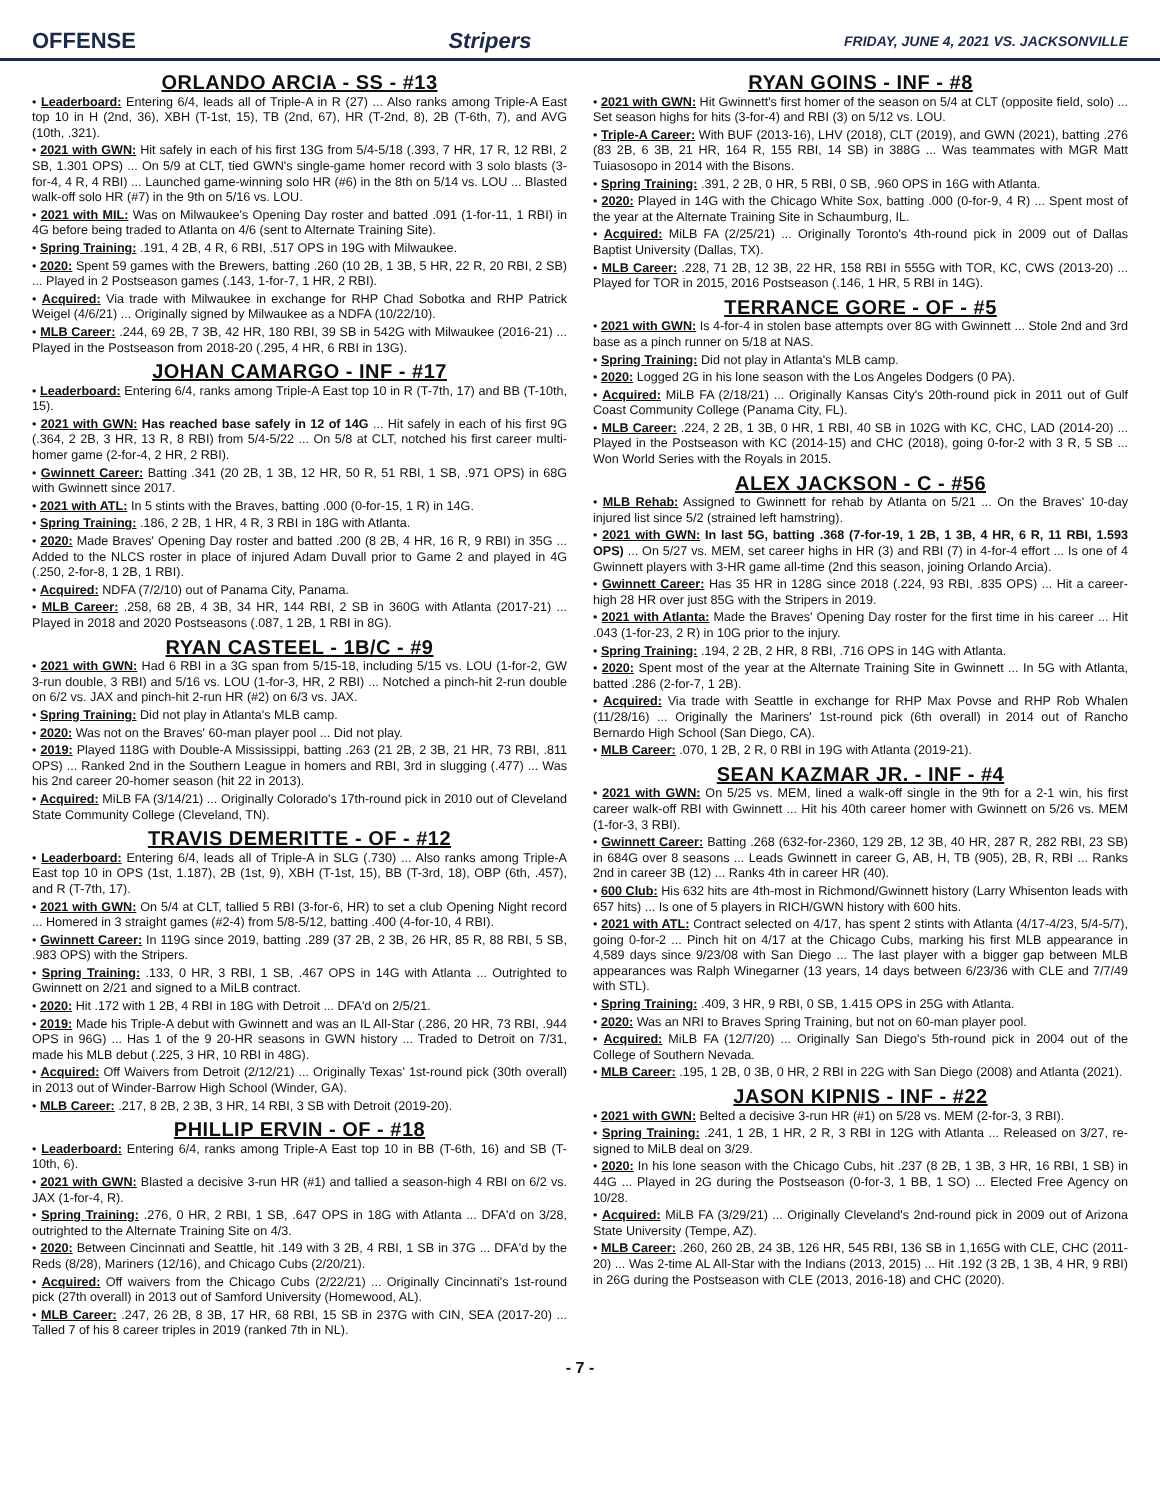OFFENSE Stripers FRIDAY, JUNE 4, 2021 VS. JACKSONVILLE
ORLANDO ARCIA - SS - #13
• Leaderboard: Entering 6/4, leads all of Triple-A in R (27) ... Also ranks among Triple-A East top 10 in H (2nd, 36), XBH (T-1st, 15), TB (2nd, 67), HR (T-2nd, 8), 2B (T-6th, 7), and AVG (10th, .321).
• 2021 with GWN: Hit safely in each of his first 13G from 5/4-5/18 (.393, 7 HR, 17 R, 12 RBI, 2 SB, 1.301 OPS) ... On 5/9 at CLT, tied GWN's single-game homer record with 3 solo blasts (3-for-4, 4 R, 4 RBI) ... Launched game-winning solo HR (#6) in the 8th on 5/14 vs. LOU ... Blasted walk-off solo HR (#7) in the 9th on 5/16 vs. LOU.
• 2021 with MIL: Was on Milwaukee's Opening Day roster and batted .091 (1-for-11, 1 RBI) in 4G before being traded to Atlanta on 4/6 (sent to Alternate Training Site).
• Spring Training: .191, 4 2B, 4 R, 6 RBI, .517 OPS in 19G with Milwaukee.
• 2020: Spent 59 games with the Brewers, batting .260 (10 2B, 1 3B, 5 HR, 22 R, 20 RBI, 2 SB) ... Played in 2 Postseason games (.143, 1-for-7, 1 HR, 2 RBI).
• Acquired: Via trade with Milwaukee in exchange for RHP Chad Sobotka and RHP Patrick Weigel (4/6/21) ... Originally signed by Milwaukee as a NDFA (10/22/10).
• MLB Career: .244, 69 2B, 7 3B, 42 HR, 180 RBI, 39 SB in 542G with Milwaukee (2016-21) ... Played in the Postseason from 2018-20 (.295, 4 HR, 6 RBI in 13G).
JOHAN CAMARGO - INF - #17
• Leaderboard: Entering 6/4, ranks among Triple-A East top 10 in R (T-7th, 17) and BB (T-10th, 15).
• 2021 with GWN: Has reached base safely in 12 of 14G ... Hit safely in each of his first 9G (.364, 2 2B, 3 HR, 13 R, 8 RBI) from 5/4-5/22 ... On 5/8 at CLT, notched his first career multi-homer game (2-for-4, 2 HR, 2 RBI).
• Gwinnett Career: Batting .341 (20 2B, 1 3B, 12 HR, 50 R, 51 RBI, 1 SB, .971 OPS) in 68G with Gwinnett since 2017.
• 2021 with ATL: In 5 stints with the Braves, batting .000 (0-for-15, 1 R) in 14G.
• Spring Training: .186, 2 2B, 1 HR, 4 R, 3 RBI in 18G with Atlanta.
• 2020: Made Braves' Opening Day roster and batted .200 (8 2B, 4 HR, 16 R, 9 RBI) in 35G ... Added to the NLCS roster in place of injured Adam Duvall prior to Game 2 and played in 4G (.250, 2-for-8, 1 2B, 1 RBI).
• Acquired: NDFA (7/2/10) out of Panama City, Panama.
• MLB Career: .258, 68 2B, 4 3B, 34 HR, 144 RBI, 2 SB in 360G with Atlanta (2017-21) ... Played in 2018 and 2020 Postseasons (.087, 1 2B, 1 RBI in 8G).
RYAN CASTEEL - 1B/C - #9
• 2021 with GWN: Had 6 RBI in a 3G span from 5/15-18, including 5/15 vs. LOU (1-for-2, GW 3-run double, 3 RBI) and 5/16 vs. LOU (1-for-3, HR, 2 RBI) ... Notched a pinch-hit 2-run double on 6/2 vs. JAX and pinch-hit 2-run HR (#2) on 6/3 vs. JAX.
• Spring Training: Did not play in Atlanta's MLB camp.
• 2020: Was not on the Braves' 60-man player pool ... Did not play.
• 2019: Played 118G with Double-A Mississippi, batting .263 (21 2B, 2 3B, 21 HR, 73 RBI, .811 OPS) ... Ranked 2nd in the Southern League in homers and RBI, 3rd in slugging (.477) ... Was his 2nd career 20-homer season (hit 22 in 2013).
• Acquired: MiLB FA (3/14/21) ... Originally Colorado's 17th-round pick in 2010 out of Cleveland State Community College (Cleveland, TN).
TRAVIS DEMERITTE - OF - #12
• Leaderboard: Entering 6/4, leads all of Triple-A in SLG (.730) ... Also ranks among Triple-A East top 10 in OPS (1st, 1.187), 2B (1st, 9), XBH (T-1st, 15), BB (T-3rd, 18), OBP (6th, .457), and R (T-7th, 17).
• 2021 with GWN: On 5/4 at CLT, tallied 5 RBI (3-for-6, HR) to set a club Opening Night record ... Homered in 3 straight games (#2-4) from 5/8-5/12, batting .400 (4-for-10, 4 RBI).
• Gwinnett Career: In 119G since 2019, batting .289 (37 2B, 2 3B, 26 HR, 85 R, 88 RBI, 5 SB, .983 OPS) with the Stripers.
• Spring Training: .133, 0 HR, 3 RBI, 1 SB, .467 OPS in 14G with Atlanta ... Outrighted to Gwinnett on 2/21 and signed to a MiLB contract.
• 2020: Hit .172 with 1 2B, 4 RBI in 18G with Detroit ... DFA'd on 2/5/21.
• 2019: Made his Triple-A debut with Gwinnett and was an IL All-Star (.286, 20 HR, 73 RBI, .944 OPS in 96G) ... Has 1 of the 9 20-HR seasons in GWN history ... Traded to Detroit on 7/31, made his MLB debut (.225, 3 HR, 10 RBI in 48G).
• Acquired: Off Waivers from Detroit (2/12/21) ... Originally Texas' 1st-round pick (30th overall) in 2013 out of Winder-Barrow High School (Winder, GA).
• MLB Career: .217, 8 2B, 2 3B, 3 HR, 14 RBI, 3 SB with Detroit (2019-20).
PHILLIP ERVIN - OF - #18
• Leaderboard: Entering 6/4, ranks among Triple-A East top 10 in BB (T-6th, 16) and SB (T-10th, 6).
• 2021 with GWN: Blasted a decisive 3-run HR (#1) and tallied a season-high 4 RBI on 6/2 vs. JAX (1-for-4, R).
• Spring Training: .276, 0 HR, 2 RBI, 1 SB, .647 OPS in 18G with Atlanta ... DFA'd on 3/28, outrighted to the Alternate Training Site on 4/3.
• 2020: Between Cincinnati and Seattle, hit .149 with 3 2B, 4 RBI, 1 SB in 37G ... DFA'd by the Reds (8/28), Mariners (12/16), and Chicago Cubs (2/20/21).
• Acquired: Off waivers from the Chicago Cubs (2/22/21) ... Originally Cincinnati's 1st-round pick (27th overall) in 2013 out of Samford University (Homewood, AL).
• MLB Career: .247, 26 2B, 8 3B, 17 HR, 68 RBI, 15 SB in 237G with CIN, SEA (2017-20) ... Talled 7 of his 8 career triples in 2019 (ranked 7th in NL).
RYAN GOINS - INF - #8
• 2021 with GWN: Hit Gwinnett's first homer of the season on 5/4 at CLT (opposite field, solo) ... Set season highs for hits (3-for-4) and RBI (3) on 5/12 vs. LOU.
• Triple-A Career: With BUF (2013-16), LHV (2018), CLT (2019), and GWN (2021), batting .276 (83 2B, 6 3B, 21 HR, 164 R, 155 RBI, 14 SB) in 388G ... Was teammates with MGR Matt Tuiasosopo in 2014 with the Bisons.
• Spring Training: .391, 2 2B, 0 HR, 5 RBI, 0 SB, .960 OPS in 16G with Atlanta.
• 2020: Played in 14G with the Chicago White Sox, batting .000 (0-for-9, 4 R) ... Spent most of the year at the Alternate Training Site in Schaumburg, IL.
• Acquired: MiLB FA (2/25/21) ... Originally Toronto's 4th-round pick in 2009 out of Dallas Baptist University (Dallas, TX).
• MLB Career: .228, 71 2B, 12 3B, 22 HR, 158 RBI in 555G with TOR, KC, CWS (2013-20) ... Played for TOR in 2015, 2016 Postseason (.146, 1 HR, 5 RBI in 14G).
TERRANCE GORE - OF - #5
• 2021 with GWN: Is 4-for-4 in stolen base attempts over 8G with Gwinnett ... Stole 2nd and 3rd base as a pinch runner on 5/18 at NAS.
• Spring Training: Did not play in Atlanta's MLB camp.
• 2020: Logged 2G in his lone season with the Los Angeles Dodgers (0 PA).
• Acquired: MiLB FA (2/18/21) ... Originally Kansas City's 20th-round pick in 2011 out of Gulf Coast Community College (Panama City, FL).
• MLB Career: .224, 2 2B, 1 3B, 0 HR, 1 RBI, 40 SB in 102G with KC, CHC, LAD (2014-20) ... Played in the Postseason with KC (2014-15) and CHC (2018), going 0-for-2 with 3 R, 5 SB ... Won World Series with the Royals in 2015.
ALEX JACKSON - C - #56
• MLB Rehab: Assigned to Gwinnett for rehab by Atlanta on 5/21 ... On the Braves' 10-day injured list since 5/2 (strained left hamstring).
• 2021 with GWN: In last 5G, batting .368 (7-for-19, 1 2B, 1 3B, 4 HR, 6 R, 11 RBI, 1.593 OPS) ... On 5/27 vs. MEM, set career highs in HR (3) and RBI (7) in 4-for-4 effort ... Is one of 4 Gwinnett players with 3-HR game all-time (2nd this season, joining Orlando Arcia).
• Gwinnett Career: Has 35 HR in 128G since 2018 (.224, 93 RBI, .835 OPS) ... Hit a career-high 28 HR over just 85G with the Stripers in 2019.
• 2021 with Atlanta: Made the Braves' Opening Day roster for the first time in his career ... Hit .043 (1-for-23, 2 R) in 10G prior to the injury.
• Spring Training: .194, 2 2B, 2 HR, 8 RBI, .716 OPS in 14G with Atlanta.
• 2020: Spent most of the year at the Alternate Training Site in Gwinnett ... In 5G with Atlanta, batted .286 (2-for-7, 1 2B).
• Acquired: Via trade with Seattle in exchange for RHP Max Povse and RHP Rob Whalen (11/28/16) ... Originally the Mariners' 1st-round pick (6th overall) in 2014 out of Rancho Bernardo High School (San Diego, CA).
• MLB Career: .070, 1 2B, 2 R, 0 RBI in 19G with Atlanta (2019-21).
SEAN KAZMAR JR. - INF - #4
• 2021 with GWN: On 5/25 vs. MEM, lined a walk-off single in the 9th for a 2-1 win, his first career walk-off RBI with Gwinnett ... Hit his 40th career homer with Gwinnett on 5/26 vs. MEM (1-for-3, 3 RBI).
• Gwinnett Career: Batting .268 (632-for-2360, 129 2B, 12 3B, 40 HR, 287 R, 282 RBI, 23 SB) in 684G over 8 seasons ... Leads Gwinnett in career G, AB, H, TB (905), 2B, R, RBI ... Ranks 2nd in career 3B (12) ... Ranks 4th in career HR (40).
• 600 Club: His 632 hits are 4th-most in Richmond/Gwinnett history (Larry Whisenton leads with 657 hits) ... Is one of 5 players in RICH/GWN history with 600 hits.
• 2021 with ATL: Contract selected on 4/17, has spent 2 stints with Atlanta (4/17-4/23, 5/4-5/7), going 0-for-2 ... Pinch hit on 4/17 at the Chicago Cubs, marking his first MLB appearance in 4,589 days since 9/23/08 with San Diego ... The last player with a bigger gap between MLB appearances was Ralph Winegarner (13 years, 14 days between 6/23/36 with CLE and 7/7/49 with STL).
• Spring Training: .409, 3 HR, 9 RBI, 0 SB, 1.415 OPS in 25G with Atlanta.
• 2020: Was an NRI to Braves Spring Training, but not on 60-man player pool.
• Acquired: MiLB FA (12/7/20) ... Originally San Diego's 5th-round pick in 2004 out of the College of Southern Nevada.
• MLB Career: .195, 1 2B, 0 3B, 0 HR, 2 RBI in 22G with San Diego (2008) and Atlanta (2021).
JASON KIPNIS - INF - #22
• 2021 with GWN: Belted a decisive 3-run HR (#1) on 5/28 vs. MEM (2-for-3, 3 RBI).
• Spring Training: .241, 1 2B, 1 HR, 2 R, 3 RBI in 12G with Atlanta ... Released on 3/27, re-signed to MiLB deal on 3/29.
• 2020: In his lone season with the Chicago Cubs, hit .237 (8 2B, 1 3B, 3 HR, 16 RBI, 1 SB) in 44G ... Played in 2G during the Postseason (0-for-3, 1 BB, 1 SO) ... Elected Free Agency on 10/28.
• Acquired: MiLB FA (3/29/21) ... Originally Cleveland's 2nd-round pick in 2009 out of Arizona State University (Tempe, AZ).
• MLB Career: .260, 260 2B, 24 3B, 126 HR, 545 RBI, 136 SB in 1,165G with CLE, CHC (2011-20) ... Was 2-time AL All-Star with the Indians (2013, 2015) ... Hit .192 (3 2B, 1 3B, 4 HR, 9 RBI) in 26G during the Postseason with CLE (2013, 2016-18) and CHC (2020).
- 7 -